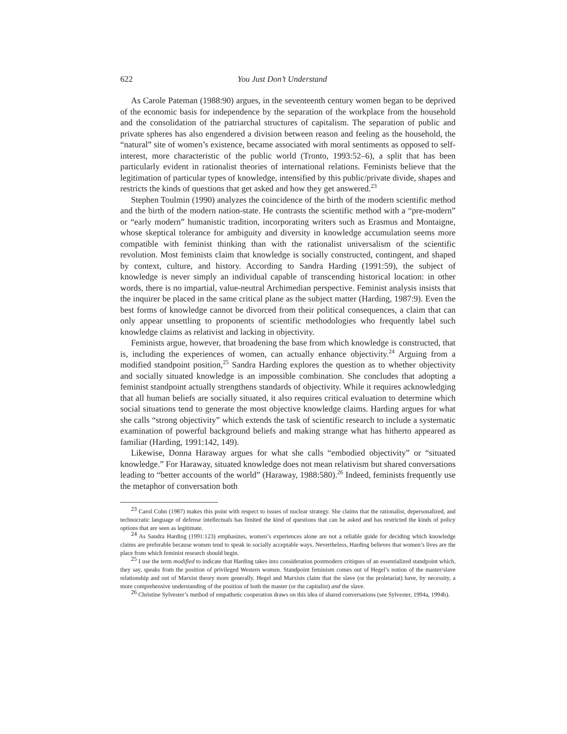622 You Just Don’t Understand
As Carole Pateman (1988:90) argues, in the seventeenth century women began to be deprived of the economic basis for independence by the separation of the workplace from the household and the consolidation of the patriarchal structures of capitalism. The separation of public and private spheres has also engendered a division between reason and feeling as the household, the “natural” site of women’s existence, became associated with moral sentiments as opposed to self-interest, more characteristic of the public world (Tronto, 1993:52–6), a split that has been particularly evident in rationalist theories of international relations. Feminists believe that the legitimation of particular types of knowledge, intensified by this public/private divide, shapes and restricts the kinds of questions that get asked and how they get answered.<sup>23</sup>
Stephen Toulmin (1990) analyzes the coincidence of the birth of the modern scientific method and the birth of the modern nation-state. He contrasts the scientific method with a “pre-modern” or “early modern” humanistic tradition, incorporating writers such as Erasmus and Montaigne, whose skeptical tolerance for ambiguity and diversity in knowledge accumulation seems more compatible with feminist thinking than with the rationalist universalism of the scientific revolution. Most feminists claim that knowledge is socially constructed, contingent, and shaped by context, culture, and history. According to Sandra Harding (1991:59), the subject of knowledge is never simply an individual capable of transcending historical location: in other words, there is no impartial, value-neutral Archimedian perspective. Feminist analysis insists that the inquirer be placed in the same critical plane as the subject matter (Harding, 1987:9). Even the best forms of knowledge cannot be divorced from their political consequences, a claim that can only appear unsettling to proponents of scientific methodologies who frequently label such knowledge claims as relativist and lacking in objectivity.
Feminists argue, however, that broadening the base from which knowledge is constructed, that is, including the experiences of women, can actually enhance objectivity.<sup>24</sup> Arguing from a modified standpoint position,<sup>25</sup> Sandra Harding explores the question as to whether objectivity and socially situated knowledge is an impossible combination. She concludes that adopting a feminist standpoint actually strengthens standards of objectivity. While it requires acknowledging that all human beliefs are socially situated, it also requires critical evaluation to determine which social situations tend to generate the most objective knowledge claims. Harding argues for what she calls “strong objectivity” which extends the task of scientific research to include a systematic examination of powerful background beliefs and making strange what has hitherto appeared as familiar (Harding, 1991:142, 149).
Likewise, Donna Haraway argues for what she calls “embodied objectivity” or “situated knowledge.” For Haraway, situated knowledge does not mean relativism but shared conversations leading to “better accounts of the world” (Haraway, 1988:580).<sup>26</sup> Indeed, feminists frequently use the metaphor of conversation both
<sup>23</sup> Carol Cohn (1987) makes this point with respect to issues of nuclear strategy. She claims that the rationalist, depersonalized, and technocratic language of defense intellectuals has limited the kind of questions that can be asked and has restricted the kinds of policy options that are seen as legitimate.
<sup>24</sup> As Sandra Harding (1991:123) emphasizes, women’s experiences alone are not a reliable guide for deciding which knowledge claims are preferable because women tend to speak in socially acceptable ways. Nevertheless, Harding believes that women’s lives are the place from which feminist research should begin.
<sup>25</sup> I use the term modified to indicate that Harding takes into consideration postmodern critiques of an essentialized standpoint which, they say, speaks from the position of privileged Western women. Standpoint feminism comes out of Hegel’s notion of the master/slave relationship and out of Marxist theory more generally. Hegel and Marxists claim that the slave (or the proletariat) have, by necessity, a more comprehensive understanding of the position of both the master (or the capitalist) and the slave.
<sup>26</sup> Christine Sylvester’s method of empathetic cooperation draws on this idea of shared conversations (see Sylvester, 1994a, 1994b).